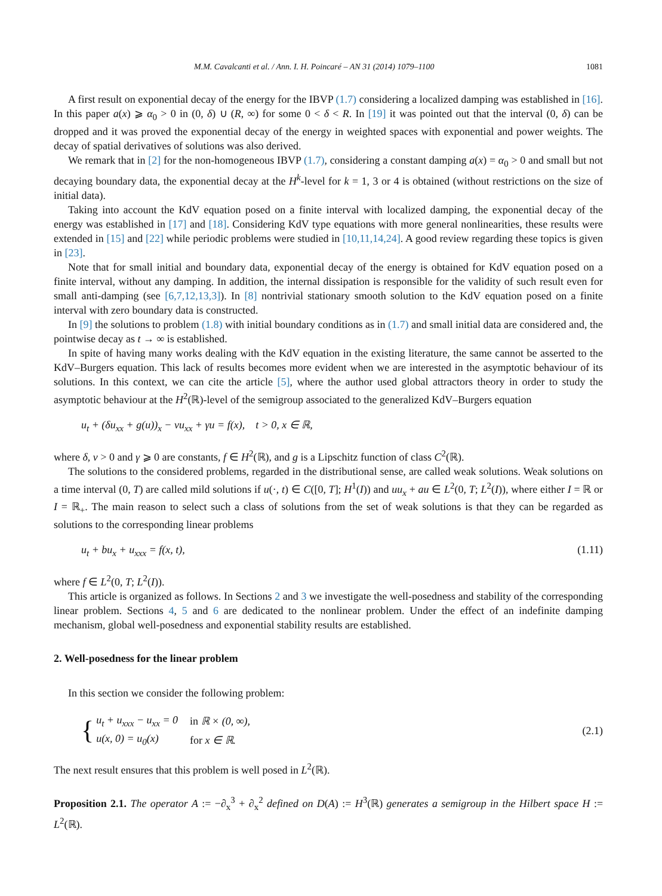M.M. Cavalcanti et al. / Ann. I. H. Poincaré – AN 31 (2014) 1079–1100 1081
A first result on exponential decay of the energy for the IBVP (1.7) considering a localized damping was established in [16]. In this paper a(x) ⩾ α<sub>0</sub> > 0 in (0, δ) ∪ (R, ∞) for some 0 < δ < R. In [19] it was pointed out that the interval (0, δ) can be dropped and it was proved the exponential decay of the energy in weighted spaces with exponential and power weights. The decay of spatial derivatives of solutions was also derived.
We remark that in [2] for the non-homogeneous IBVP (1.7), considering a constant damping a(x) = α<sub>0</sub> > 0 and small but not decaying boundary data, the exponential decay at the H<sup>k</sup>-level for k = 1, 3 or 4 is obtained (without restrictions on the size of initial data).
Taking into account the KdV equation posed on a finite interval with localized damping, the exponential decay of the energy was established in [17] and [18]. Considering KdV type equations with more general nonlinearities, these results were extended in [15] and [22] while periodic problems were studied in [10,11,14,24]. A good review regarding these topics is given in [23].
Note that for small initial and boundary data, exponential decay of the energy is obtained for KdV equation posed on a finite interval, without any damping. In addition, the internal dissipation is responsible for the validity of such result even for small anti-damping (see [6,7,12,13,3]). In [8] nontrivial stationary smooth solution to the KdV equation posed on a finite interval with zero boundary data is constructed.
In [9] the solutions to problem (1.8) with initial boundary conditions as in (1.7) and small initial data are considered and, the pointwise decay as t → ∞ is established.
In spite of having many works dealing with the KdV equation in the existing literature, the same cannot be asserted to the KdV–Burgers equation. This lack of results becomes more evident when we are interested in the asymptotic behaviour of its solutions. In this context, we can cite the article [5], where the author used global attractors theory in order to study the asymptotic behaviour at the H<sup>2</sup>(ℝ)-level of the semigroup associated to the generalized KdV–Burgers equation
u<sub>t</sub> + (δu<sub>xx</sub> + g(u))<sub>x</sub> − νu<sub>xx</sub> + γu = f(x), t > 0, x ∈ ℝ,
where δ, ν > 0 and γ ⩾ 0 are constants, f ∈ H<sup>2</sup>(ℝ), and g is a Lipschitz function of class C<sup>2</sup>(ℝ).
The solutions to the considered problems, regarded in the distributional sense, are called weak solutions. Weak solutions on a time interval (0, T) are called mild solutions if u(·, t) ∈ C([0, T]; H<sup>1</sup>(I)) and uu<sub>x</sub> + au ∈ L<sup>2</sup>(0, T; L<sup>2</sup>(I)), where either I = ℝ or I = ℝ<sub>+</sub>. The main reason to select such a class of solutions from the set of weak solutions is that they can be regarded as solutions to the corresponding linear problems
u<sub>t</sub> + bu<sub>x</sub> + u<sub>xxx</sub> = f(x, t), (1.11)
where f ∈ L<sup>2</sup>(0, T; L<sup>2</sup>(I)).
This article is organized as follows. In Sections 2 and 3 we investigate the well-posedness and stability of the corresponding linear problem. Sections 4, 5 and 6 are dedicated to the nonlinear problem. Under the effect of an indefinite damping mechanism, global well-posedness and exponential stability results are established.
2. Well-posedness for the linear problem
In this section we consider the following problem:
{
| u<sub>t</sub> + u<sub>xxx</sub> − u<sub>xx</sub> = 0 | in ℝ × (0, ∞), |
| u(x, 0) = u<sub>0</sub>(x) | for x ∈ ℝ. |
(2.1)
The next result ensures that this problem is well posed in L<sup>2</sup>(ℝ).
Proposition 2.1. The operator A := −∂<sub>x</sub><sup>3</sup> + ∂<sub>x</sub><sup>2</sup> defined on D(A) := H<sup>3</sup>(ℝ) generates a semigroup in the Hilbert space H := L<sup>2</sup>(ℝ).